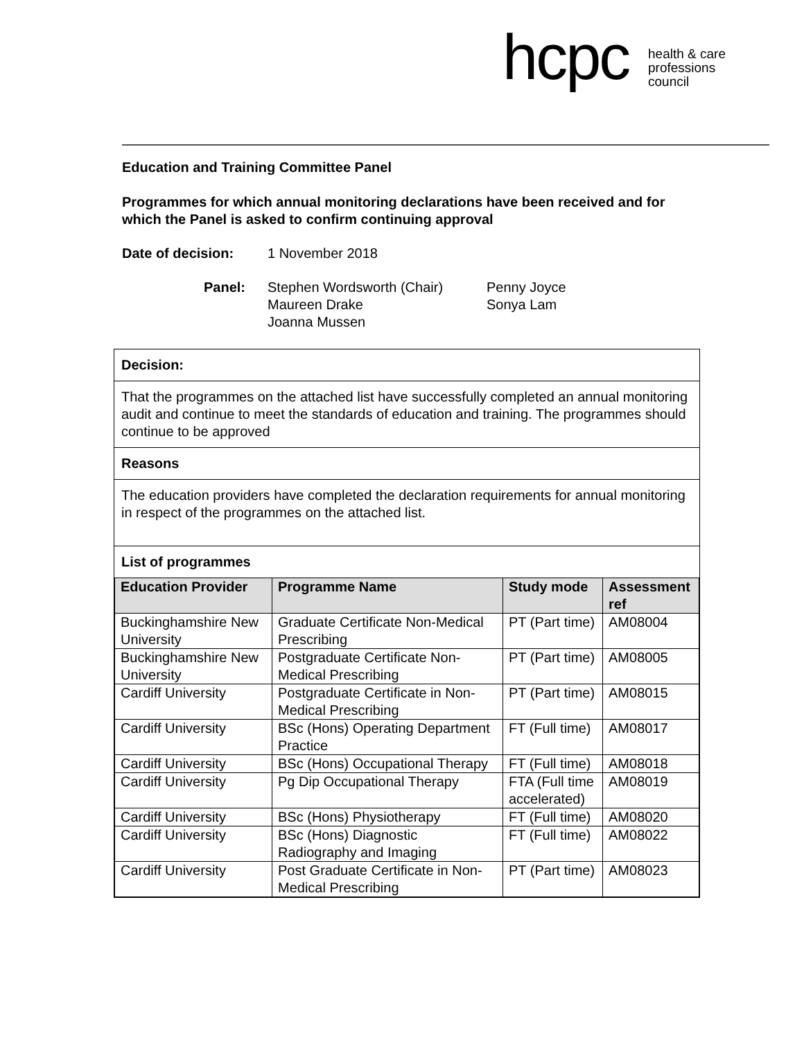hcpc
health & care
professions
council
Education and Training Committee Panel
Programmes for which annual monitoring declarations have been received and for which the Panel is asked to confirm continuing approval
Date of decision: 1 November 2018
Panel: Stephen Wordsworth (Chair)
Maureen Drake
Joanna Mussen
Penny Joyce
Sonya Lam
Decision:
That the programmes on the attached list have successfully completed an annual monitoring audit and continue to meet the standards of education and training. The programmes should continue to be approved
Reasons
The education providers have completed the declaration requirements for annual monitoring in respect of the programmes on the attached list.
List of programmes
| Education Provider | Programme Name | Study mode | Assessment ref |
| --- | --- | --- | --- |
| Buckinghamshire New University | Graduate Certificate Non-Medical Prescribing | PT (Part time) | AM08004 |
| Buckinghamshire New University | Postgraduate Certificate Non-Medical Prescribing | PT (Part time) | AM08005 |
| Cardiff University | Postgraduate Certificate in Non-Medical Prescribing | PT (Part time) | AM08015 |
| Cardiff University | BSc (Hons) Operating Department Practice | FT (Full time) | AM08017 |
| Cardiff University | BSc (Hons) Occupational Therapy | FT (Full time) | AM08018 |
| Cardiff University | Pg Dip Occupational Therapy | FTA (Full time accelerated) | AM08019 |
| Cardiff University | BSc (Hons) Physiotherapy | FT (Full time) | AM08020 |
| Cardiff University | BSc (Hons) Diagnostic Radiography and Imaging | FT (Full time) | AM08022 |
| Cardiff University | Post Graduate Certificate in Non-Medical Prescribing | PT (Part time) | AM08023 |